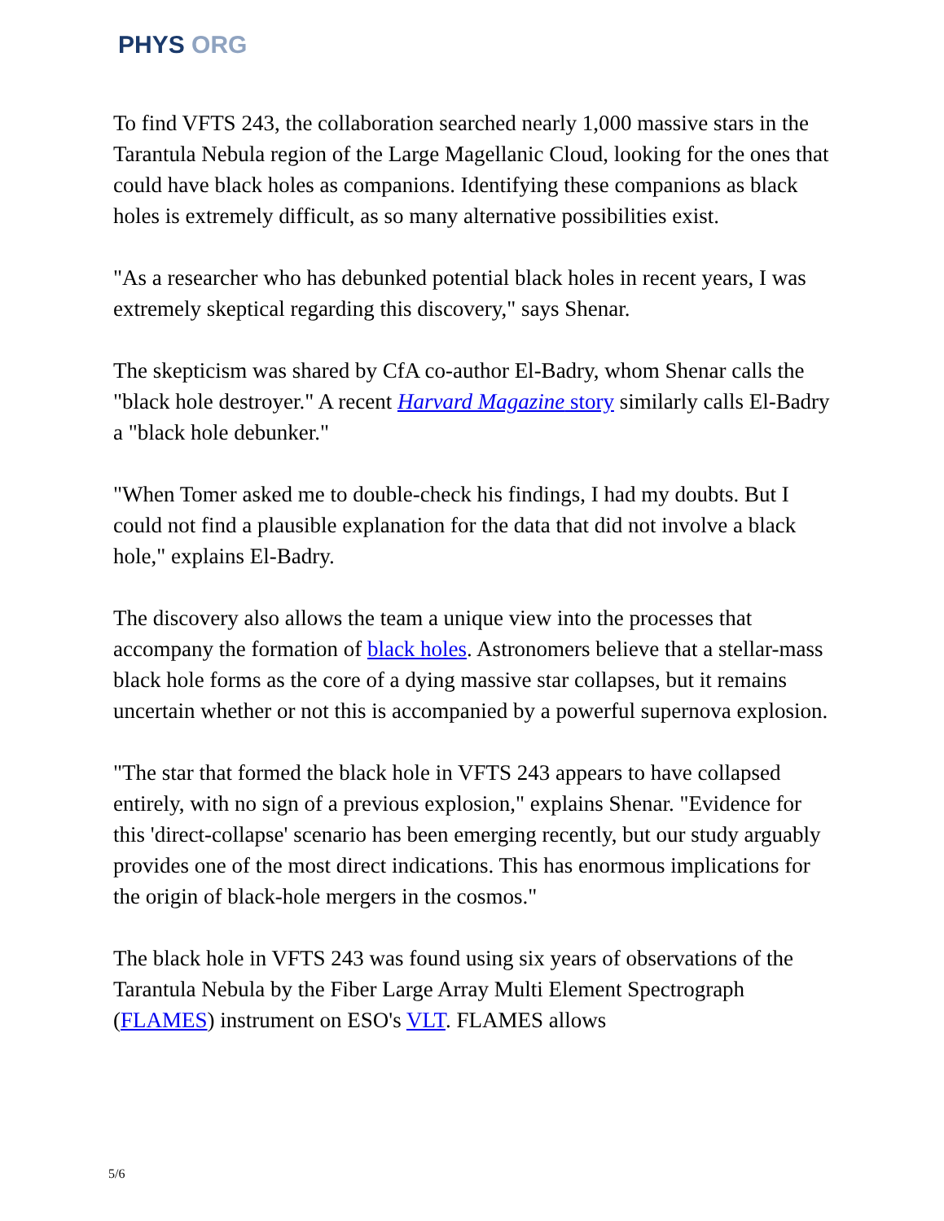PHYS ORG
To find VFTS 243, the collaboration searched nearly 1,000 massive stars in the Tarantula Nebula region of the Large Magellanic Cloud, looking for the ones that could have black holes as companions. Identifying these companions as black holes is extremely difficult, as so many alternative possibilities exist.
"As a researcher who has debunked potential black holes in recent years, I was extremely skeptical regarding this discovery," says Shenar.
The skepticism was shared by CfA co-author El-Badry, whom Shenar calls the "black hole destroyer." A recent Harvard Magazine story similarly calls El-Badry a "black hole debunker."
"When Tomer asked me to double-check his findings, I had my doubts. But I could not find a plausible explanation for the data that did not involve a black hole," explains El-Badry.
The discovery also allows the team a unique view into the processes that accompany the formation of black holes. Astronomers believe that a stellar-mass black hole forms as the core of a dying massive star collapses, but it remains uncertain whether or not this is accompanied by a powerful supernova explosion.
"The star that formed the black hole in VFTS 243 appears to have collapsed entirely, with no sign of a previous explosion," explains Shenar. "Evidence for this 'direct-collapse' scenario has been emerging recently, but our study arguably provides one of the most direct indications. This has enormous implications for the origin of black-hole mergers in the cosmos."
The black hole in VFTS 243 was found using six years of observations of the Tarantula Nebula by the Fiber Large Array Multi Element Spectrograph (FLAMES) instrument on ESO's VLT. FLAMES allows
5/6